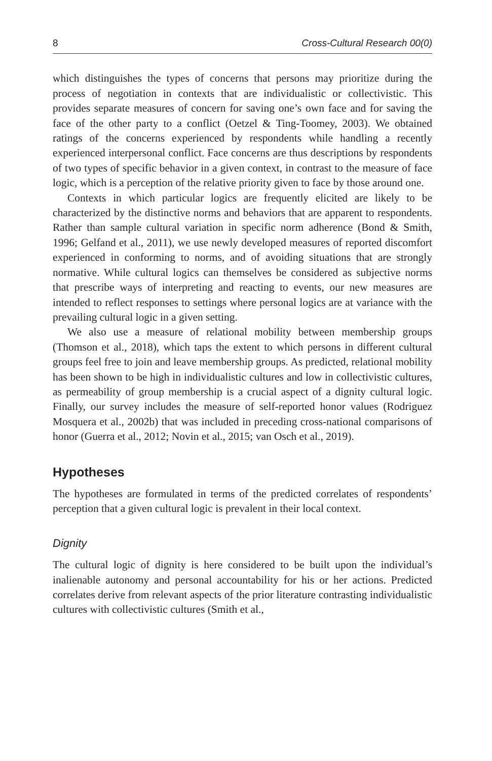8 Cross-Cultural Research 00(0)
which distinguishes the types of concerns that persons may prioritize during the process of negotiation in contexts that are individualistic or collectivistic. This provides separate measures of concern for saving one’s own face and for saving the face of the other party to a conflict (Oetzel & Ting-Toomey, 2003). We obtained ratings of the concerns experienced by respondents while handling a recently experienced interpersonal conflict. Face concerns are thus descriptions by respondents of two types of specific behavior in a given context, in contrast to the measure of face logic, which is a perception of the relative priority given to face by those around one.
Contexts in which particular logics are frequently elicited are likely to be characterized by the distinctive norms and behaviors that are apparent to respondents. Rather than sample cultural variation in specific norm adherence (Bond & Smith, 1996; Gelfand et al., 2011), we use newly developed measures of reported discomfort experienced in conforming to norms, and of avoiding situations that are strongly normative. While cultural logics can themselves be considered as subjective norms that prescribe ways of interpreting and reacting to events, our new measures are intended to reflect responses to settings where personal logics are at variance with the prevailing cultural logic in a given setting.
We also use a measure of relational mobility between membership groups (Thomson et al., 2018), which taps the extent to which persons in different cultural groups feel free to join and leave membership groups. As predicted, relational mobility has been shown to be high in individualistic cultures and low in collectivistic cultures, as permeability of group membership is a crucial aspect of a dignity cultural logic. Finally, our survey includes the measure of self-reported honor values (Rodriguez Mosquera et al., 2002b) that was included in preceding cross-national comparisons of honor (Guerra et al., 2012; Novin et al., 2015; van Osch et al., 2019).
Hypotheses
The hypotheses are formulated in terms of the predicted correlates of respondents’ perception that a given cultural logic is prevalent in their local context.
Dignity
The cultural logic of dignity is here considered to be built upon the individual’s inalienable autonomy and personal accountability for his or her actions. Predicted correlates derive from relevant aspects of the prior literature contrasting individualistic cultures with collectivistic cultures (Smith et al.,